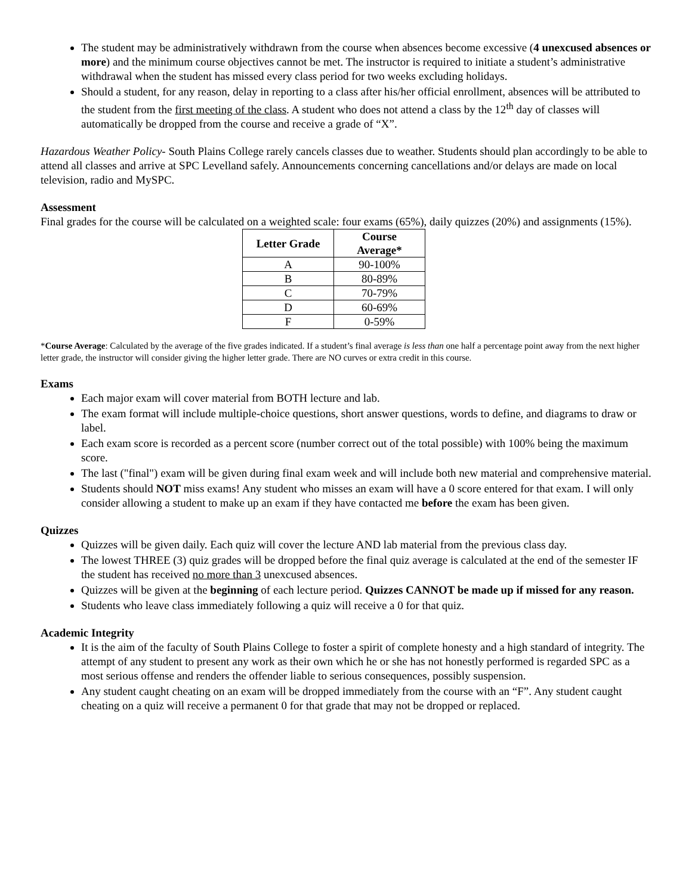The student may be administratively withdrawn from the course when absences become excessive (4 unexcused absences or more) and the minimum course objectives cannot be met. The instructor is required to initiate a student’s administrative withdrawal when the student has missed every class period for two weeks excluding holidays.
Should a student, for any reason, delay in reporting to a class after his/her official enrollment, absences will be attributed to the student from the first meeting of the class. A student who does not attend a class by the 12<sup>th</sup> day of classes will automatically be dropped from the course and receive a grade of “X”.
Hazardous Weather Policy- South Plains College rarely cancels classes due to weather. Students should plan accordingly to be able to attend all classes and arrive at SPC Levelland safely. Announcements concerning cancellations and/or delays are made on local television, radio and MySPC.
Assessment
Final grades for the course will be calculated on a weighted scale: four exams (65%), daily quizzes (20%) and assignments (15%).
| Letter Grade | Course Average* |
| --- | --- |
| A | 90-100% |
| B | 80-89% |
| C | 70-79% |
| D | 60-69% |
| F | 0-59% |
*Course Average: Calculated by the average of the five grades indicated. If a student’s final average is less than one half a percentage point away from the next higher letter grade, the instructor will consider giving the higher letter grade. There are NO curves or extra credit in this course.
Exams
Each major exam will cover material from BOTH lecture and lab.
The exam format will include multiple-choice questions, short answer questions, words to define, and diagrams to draw or label.
Each exam score is recorded as a percent score (number correct out of the total possible) with 100% being the maximum score.
The last ("final") exam will be given during final exam week and will include both new material and comprehensive material.
Students should NOT miss exams! Any student who misses an exam will have a 0 score entered for that exam. I will only consider allowing a student to make up an exam if they have contacted me before the exam has been given.
Quizzes
Quizzes will be given daily. Each quiz will cover the lecture AND lab material from the previous class day.
The lowest THREE (3) quiz grades will be dropped before the final quiz average is calculated at the end of the semester IF the student has received no more than 3 unexcused absences.
Quizzes will be given at the beginning of each lecture period. Quizzes CANNOT be made up if missed for any reason.
Students who leave class immediately following a quiz will receive a 0 for that quiz.
Academic Integrity
It is the aim of the faculty of South Plains College to foster a spirit of complete honesty and a high standard of integrity. The attempt of any student to present any work as their own which he or she has not honestly performed is regarded SPC as a most serious offense and renders the offender liable to serious consequences, possibly suspension.
Any student caught cheating on an exam will be dropped immediately from the course with an “F”. Any student caught cheating on a quiz will receive a permanent 0 for that grade that may not be dropped or replaced.